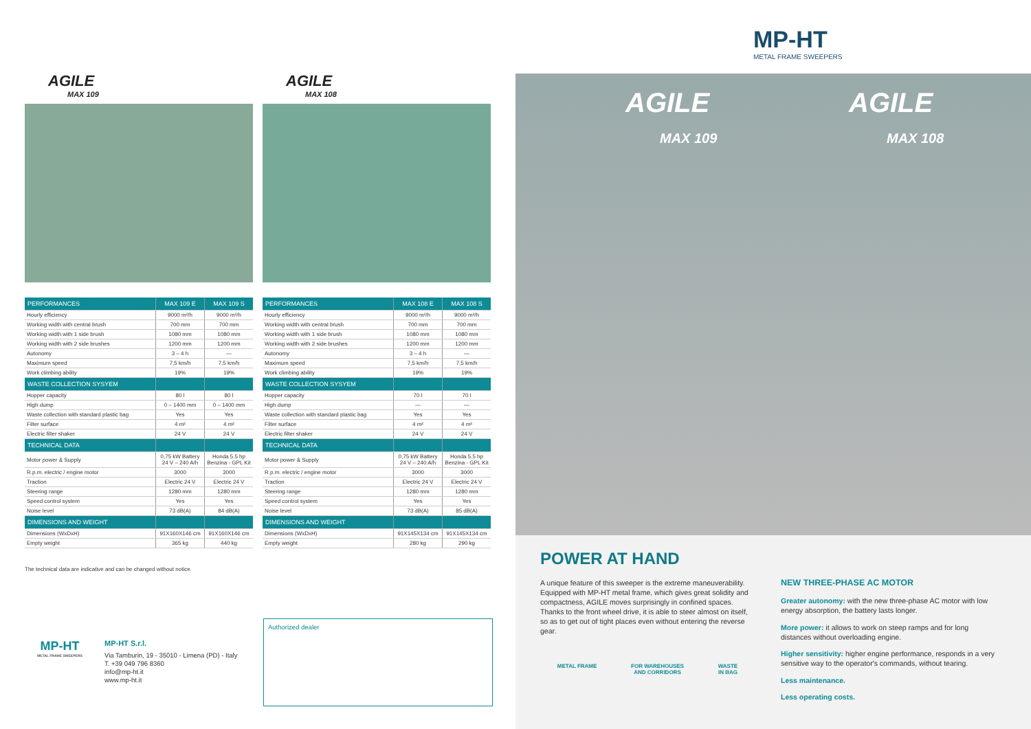AGILE
MAX 109
| PERFORMANCES | MAX 109 E | MAX 109 S |
| --- | --- | --- |
| Hourly efficiency | 9000 m²/h | 9000 m²/h |
| Working width with central brush | 700 mm | 700 mm |
| Working width with 1 side brush | 1080 mm | 1080 mm |
| Working width with 2 side brushes | 1200 mm | 1200 mm |
| Autonomy | 3 – 4 h | — |
| Maximum speed | 7,5 km/h | 7,5 km/h |
| Work climbing ability | 19% | 19% |
| WASTE COLLECTION SYSYEM | | |
| Hopper capacity | 80 l | 80 l |
| High dump | 0 – 1400 mm | 0 – 1400 mm |
| Waste collection with standard plastic bag | Yes | Yes |
| Filter surface | 4 m² | 4 m² |
| Electric filter shaker | 24 V | 24 V |
| TECHNICAL DATA | | |
| Motor power & Supply | 0,75 kW Battery 24 V – 240 A/h | Honda 5.5 hp Benzina - GPL Kit |
| R.p.m. electric / engine motor | 3000 | 3000 |
| Traction | Electric 24 V | Electric 24 V |
| Steering range | 1280 mm | 1280 mm |
| Speed control system | Yes | Yes |
| Noise level | 73 dB(A) | 84 dB(A) |
| DIMENSIONS AND WEIGHT | | |
| Dimensions (WxDxH) | 91X160X146 cm | 91X160X146 cm |
| Empty weight | 365 kg | 440 kg |
The technical data are indicative and can be changed without notice.
AGILE
MAX 108
| PERFORMANCES | MAX 108 E | MAX 108 S |
| --- | --- | --- |
| Hourly efficiency | 9000 m²/h | 9000 m²/h |
| Working width with central brush | 700 mm | 700 mm |
| Working width with 1 side brush | 1080 mm | 1080 mm |
| Working width with 2 side brushes | 1200 mm | 1200 mm |
| Autonomy | 3 – 4 h | — |
| Maximum speed | 7,5 km/h | 7,5 km/h |
| Work climbing ability | 19% | 19% |
| WASTE COLLECTION SYSYEM | | |
| Hopper capacity | 70 l | 70 l |
| High dump | — | — |
| Waste collection with standard plastic bag | Yes | Yes |
| Filter surface | 4 m² | 4 m² |
| Electric filter shaker | 24 V | 24 V |
| TECHNICAL DATA | | |
| Motor power & Supply | 0,75 kW Battery 24 V – 240 A/h | Honda 5.5 hp Benzina - GPL Kit |
| R.p.m. electric / engine motor | 3000 | 3000 |
| Traction | Electric 24 V | Electric 24 V |
| Steering range | 1280 mm | 1280 mm |
| Speed control system | Yes | Yes |
| Noise level | 73 dB(A) | 85 dB(A) |
| DIMENSIONS AND WEIGHT | | |
| Dimensions (WxDxH) | 91X145X134 cm | 91X145X134 cm |
| Empty weight | 280 kg | 290 kg |
MP-HT
METAL FRAME SWEEPERS
MP-HT S.r.l.
Via Tamburin, 19 - 35010 - Limena (PD) - Italy
T. +39 049 796 8360
info@mp-ht.it
www.mp-ht.it
Authorized dealer
MP-HT
METAL FRAME SWEEPERS
AGILE
MAX 109
AGILE
MAX 108
POWER AT HAND
A unique feature of this sweeper is the extreme maneuverability. Equipped with MP-HT metal frame, which gives great solidity and compactness, AGILE moves surprisingly in confined spaces. Thanks to the front wheel drive, it is able to steer almost on itself, so as to get out of tight places even without entering the reverse gear.
METAL FRAME FOR WAREHOUSES
AND CORRIDORS
WASTE
IN BAG
NEW THREE-PHASE AC MOTOR
Greater autonomy: with the new three-phase AC motor with low energy absorption, the battery lasts longer.
More power: it allows to work on steep ramps and for long distances without overloading engine.
Higher sensitivity: higher engine performance, responds in a very sensitive way to the operator's commands, without tearing.
Less maintenance.
Less operating costs.